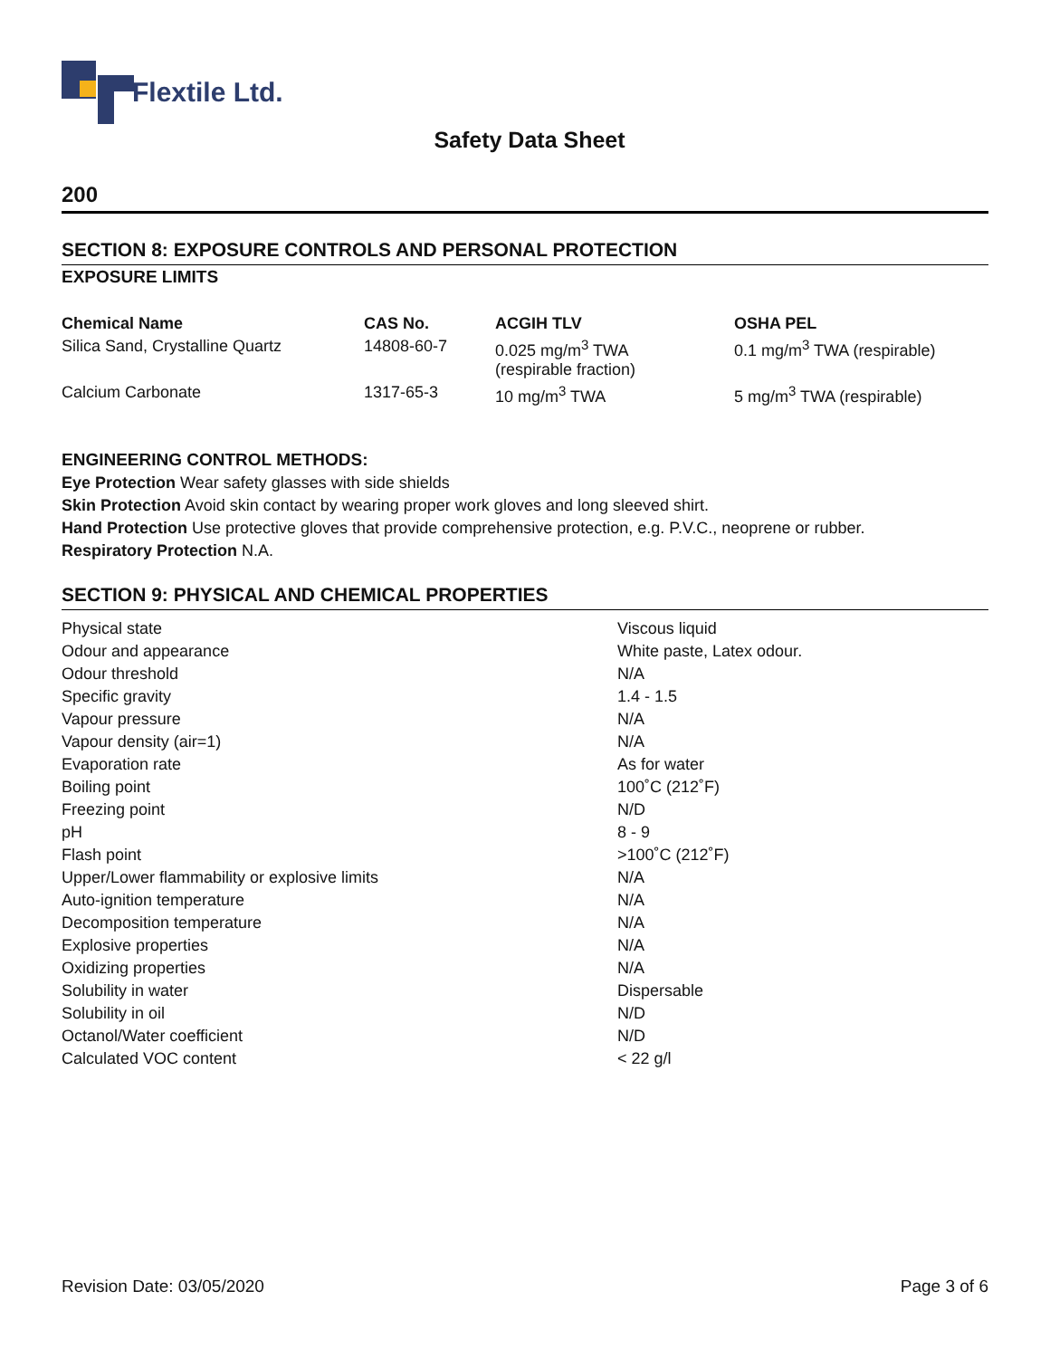Flextile Ltd.
Safety Data Sheet
200
SECTION 8: EXPOSURE CONTROLS AND PERSONAL PROTECTION
EXPOSURE LIMITS
| Chemical Name | CAS No. | ACGIH TLV | OSHA PEL |
| --- | --- | --- | --- |
| Silica Sand, Crystalline Quartz | 14808-60-7 | 0.025 mg/m<sup>3</sup> TWA (respirable fraction) | 0.1 mg/m<sup>3</sup> TWA (respirable) |
| Calcium Carbonate | 1317-65-3 | 10 mg/m<sup>3</sup> TWA | 5 mg/m<sup>3</sup> TWA (respirable) |
ENGINEERING CONTROL METHODS:
Eye Protection Wear safety glasses with side shields
Skin Protection Avoid skin contact by wearing proper work gloves and long sleeved shirt.
Hand Protection Use protective gloves that provide comprehensive protection, e.g. P.V.C., neoprene or rubber.
Respiratory Protection N.A.
SECTION 9: PHYSICAL AND CHEMICAL PROPERTIES
| Physical state | Viscous liquid |
| Odour and appearance | White paste, Latex odour. |
| Odour threshold | N/A |
| Specific gravity | 1.4 - 1.5 |
| Vapour pressure | N/A |
| Vapour density (air=1) | N/A |
| Evaporation rate | As for water |
| Boiling point | 100˚C (212˚F) |
| Freezing point | N/D |
| pH | 8 - 9 |
| Flash point | >100˚C (212˚F) |
| Upper/Lower flammability or explosive limits | N/A |
| Auto-ignition temperature | N/A |
| Decomposition temperature | N/A |
| Explosive properties | N/A |
| Oxidizing properties | N/A |
| Solubility in water | Dispersable |
| Solubility in oil | N/D |
| Octanol/Water coefficient | N/D |
| Calculated VOC content | < 22 g/l |
Revision Date: 03/05/2020 Page 3 of 6